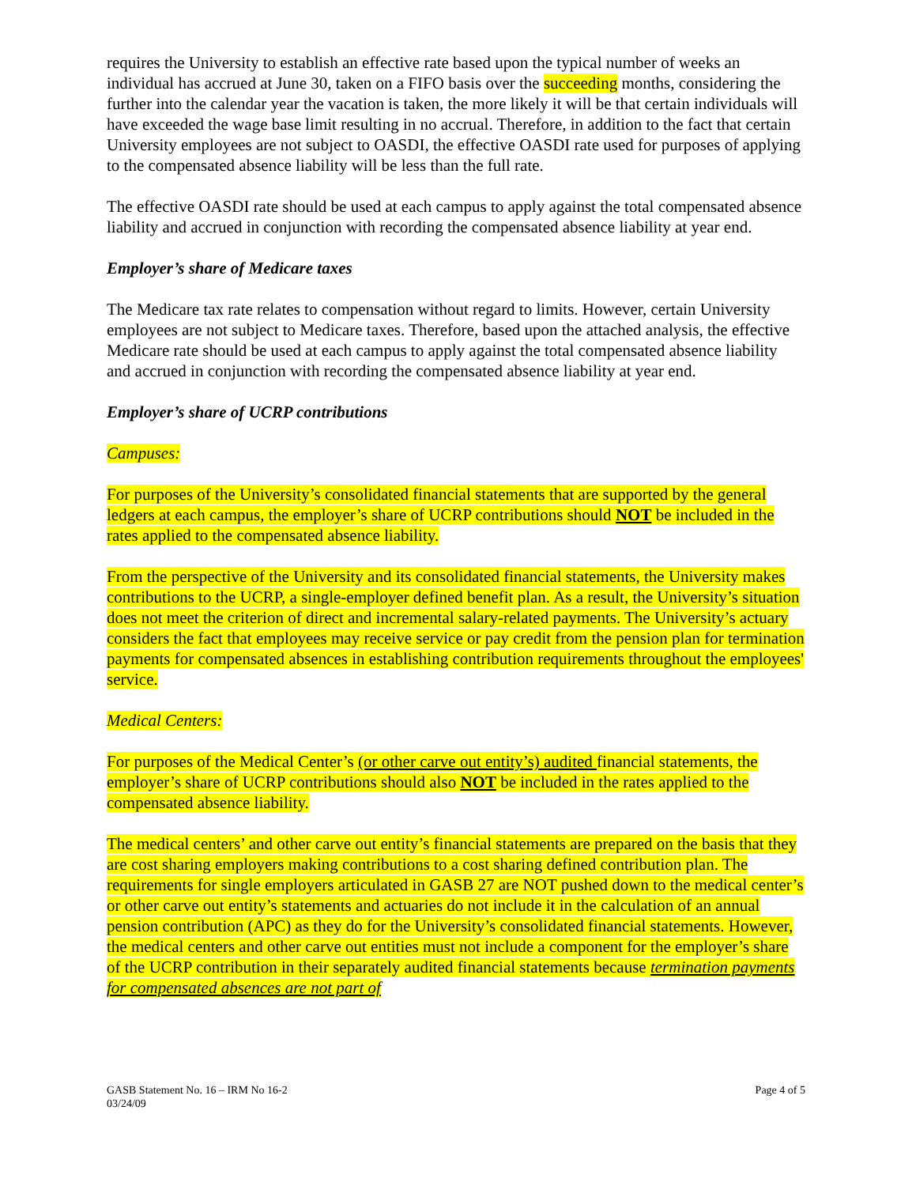requires the University to establish an effective rate based upon the typical number of weeks an individual has accrued at June 30, taken on a FIFO basis over the succeeding months, considering the further into the calendar year the vacation is taken, the more likely it will be that certain individuals will have exceeded the wage base limit resulting in no accrual. Therefore, in addition to the fact that certain University employees are not subject to OASDI, the effective OASDI rate used for purposes of applying to the compensated absence liability will be less than the full rate.
The effective OASDI rate should be used at each campus to apply against the total compensated absence liability and accrued in conjunction with recording the compensated absence liability at year end.
Employer’s share of Medicare taxes
The Medicare tax rate relates to compensation without regard to limits. However, certain University employees are not subject to Medicare taxes. Therefore, based upon the attached analysis, the effective Medicare rate should be used at each campus to apply against the total compensated absence liability and accrued in conjunction with recording the compensated absence liability at year end.
Employer’s share of UCRP contributions
Campuses:
For purposes of the University’s consolidated financial statements that are supported by the general ledgers at each campus, the employer’s share of UCRP contributions should NOT be included in the rates applied to the compensated absence liability.
From the perspective of the University and its consolidated financial statements, the University makes contributions to the UCRP, a single-employer defined benefit plan. As a result, the University’s situation does not meet the criterion of direct and incremental salary-related payments. The University’s actuary considers the fact that employees may receive service or pay credit from the pension plan for termination payments for compensated absences in establishing contribution requirements throughout the employees' service.
Medical Centers:
For purposes of the Medical Center’s (or other carve out entity’s) audited financial statements, the employer’s share of UCRP contributions should also NOT be included in the rates applied to the compensated absence liability.
The medical centers’ and other carve out entity’s financial statements are prepared on the basis that they are cost sharing employers making contributions to a cost sharing defined contribution plan. The requirements for single employers articulated in GASB 27 are NOT pushed down to the medical center’s or other carve out entity’s statements and actuaries do not include it in the calculation of an annual pension contribution (APC) as they do for the University’s consolidated financial statements. However, the medical centers and other carve out entities must not include a component for the employer’s share of the UCRP contribution in their separately audited financial statements because termination payments for compensated absences are not part of
GASB Statement No. 16 – IRM No 16-2
03/24/09
Page 4 of 5